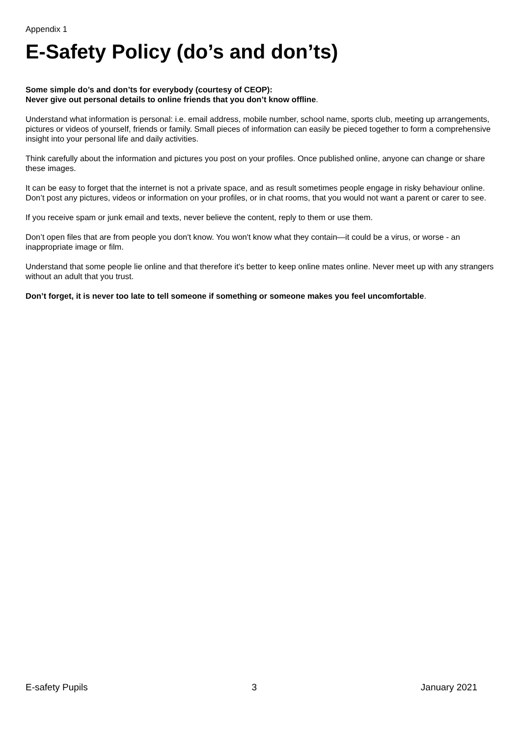Appendix 1
E-Safety Policy (do’s and don’ts)
Some simple do’s and don’ts for everybody (courtesy of CEOP):
Never give out personal details to online friends that you don’t know offline.
Understand what information is personal: i.e. email address, mobile number, school name, sports club, meeting up arrangements, pictures or videos of yourself, friends or family. Small pieces of information can easily be pieced together to form a comprehensive insight into your personal life and daily activities.
Think carefully about the information and pictures you post on your profiles. Once published online, anyone can change or share these images.
It can be easy to forget that the internet is not a private space, and as result sometimes people engage in risky behaviour online. Don’t post any pictures, videos or information on your profiles, or in chat rooms, that you would not want a parent or carer to see.
If you receive spam or junk email and texts, never believe the content, reply to them or use them.
Don’t open files that are from people you don't know. You won't know what they contain—it could be a virus, or worse - an inappropriate image or film.
Understand that some people lie online and that therefore it's better to keep online mates online. Never meet up with any strangers without an adult that you trust.
Don’t forget, it is never too late to tell someone if something or someone makes you feel uncomfortable.
E-safety Pupils 3 January 2021